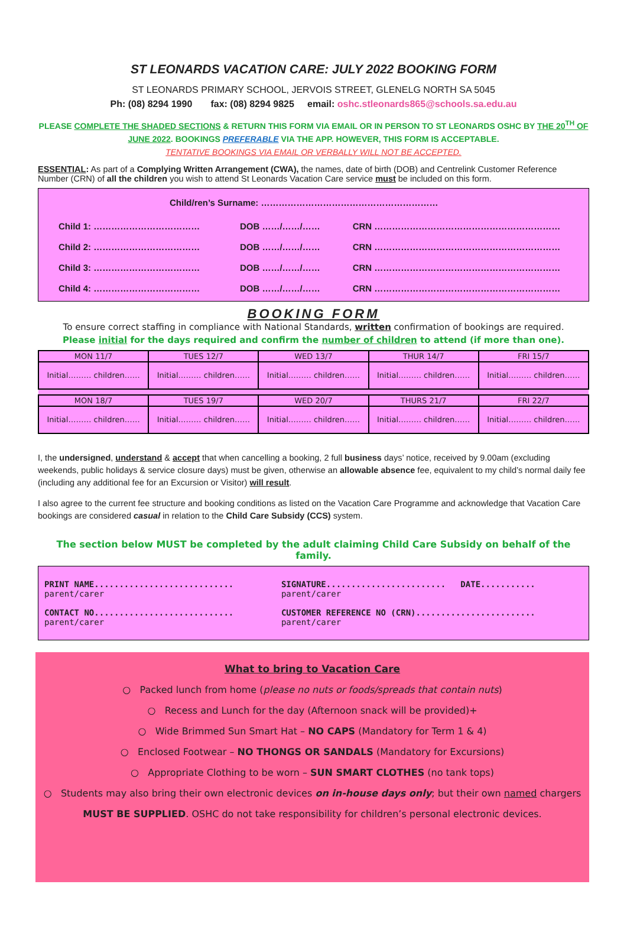ST LEONARDS VACATION CARE: JULY 2022 BOOKING FORM
ST LEONARDS PRIMARY SCHOOL, JERVOIS STREET, GLENELG NORTH SA 5045
Ph: (08) 8294 1990 fax: (08) 8294 9825 email: oshc.stleonards865@schools.sa.edu.au
PLEASE COMPLETE THE SHADED SECTIONS & RETURN THIS FORM VIA EMAIL OR IN PERSON TO ST LEONARDS OSHC BY THE 20<sup>TH</sup> OF JUNE 2022. BOOKINGS PREFERABLE VIA THE APP. HOWEVER, THIS FORM IS ACCEPTABLE.
TENTATIVE BOOKINGS VIA EMAIL OR VERBALLY WILL NOT BE ACCEPTED.
ESSENTIAL: As part of a Complying Written Arrangement (CWA), the names, date of birth (DOB) and Centrelink Customer Reference Number (CRN) of all the children you wish to attend St Leonards Vacation Care service must be included on this form.
Child/ren’s Surname: ……………………………………………………
| Child 1: ……………………………… | DOB ……/……/…… | CRN ……………………………………………………… |
| Child 2: ……………………………… | DOB ……/……/…… | CRN ……………………………………………………… |
| Child 3: ……………………………… | DOB ……/……/…… | CRN ……………………………………………………… |
| Child 4: ……………………………… | DOB ……/……/…… | CRN ……………………………………………………… |
BOOKING FORM
To ensure correct staffing in compliance with National Standards, written confirmation of bookings are required.
Please initial for the days required and confirm the number of children to attend (if more than one).
| MON 11/7 | TUES 12/7 | WED 13/7 | THUR 14/7 | FRI 15/7 |
| Initial……… children…… | Initial……… children…… | Initial……… children…… | Initial……… children…… | Initial……… children…… |
| MON 18/7 | TUES 19/7 | WED 20/7 | THURS 21/7 | FRI 22/7 |
| Initial……… children…… | Initial……… children…… | Initial……… children…… | Initial……… children…… | Initial……… children…… |
I, the undersigned, understand & accept that when cancelling a booking, 2 full business days’ notice, received by 9.00am (excluding weekends, public holidays & service closure days) must be given, otherwise an allowable absence fee, equivalent to my child’s normal daily fee (including any additional fee for an Excursion or Visitor) will result.
I also agree to the current fee structure and booking conditions as listed on the Vacation Care Programme and acknowledge that Vacation Care bookings are considered casual in relation to the Child Care Subsidy (CCS) system.
The section below MUST be completed by the adult claiming Child Care Subsidy on behalf of the family.
| PRINT NAME............................ parent/carer | SIGNATURE........................ DATE........... parent/carer |
| CONTACT NO............................ parent/carer | CUSTOMER REFERENCE NO (CRN)........................ parent/carer |
What to bring to Vacation Care
○ Packed lunch from home (please no nuts or foods/spreads that contain nuts)
○ Recess and Lunch for the day (Afternoon snack will be provided)+
○ Wide Brimmed Sun Smart Hat – NO CAPS (Mandatory for Term 1 & 4)
○ Enclosed Footwear – NO THONGS OR SANDALS (Mandatory for Excursions)
○ Appropriate Clothing to be worn – SUN SMART CLOTHES (no tank tops)
○ Students may also bring their own electronic devices on in-house days only; but their own named chargers
MUST BE SUPPLIED. OSHC do not take responsibility for children’s personal electronic devices.